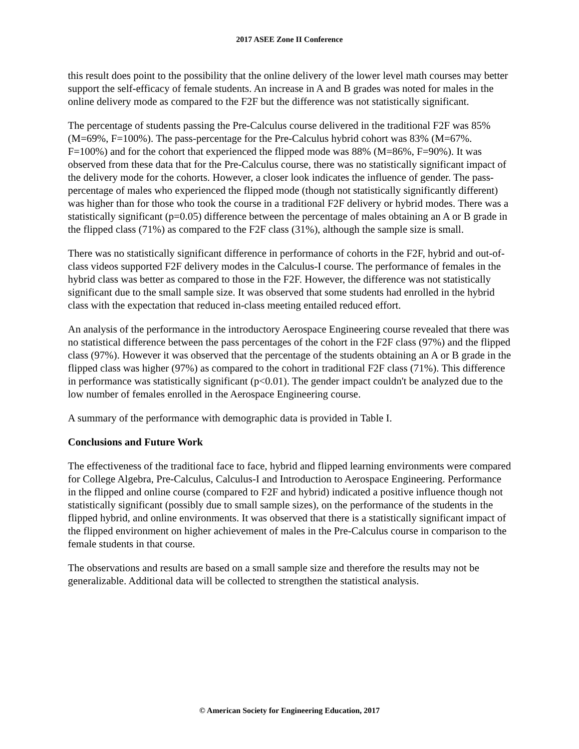2017 ASEE Zone II Conference
this result does point to the possibility that the online delivery of the lower level math courses may better support the self-efficacy of female students. An increase in A and B grades was noted for males in the online delivery mode as compared to the F2F but the difference was not statistically significant.
The percentage of students passing the Pre-Calculus course delivered in the traditional F2F was 85% (M=69%, F=100%). The pass-percentage for the Pre-Calculus hybrid cohort was 83% (M=67%. F=100%) and for the cohort that experienced the flipped mode was 88% (M=86%, F=90%). It was observed from these data that for the Pre-Calculus course, there was no statistically significant impact of the delivery mode for the cohorts. However, a closer look indicates the influence of gender. The pass-percentage of males who experienced the flipped mode (though not statistically significantly different) was higher than for those who took the course in a traditional F2F delivery or hybrid modes. There was a statistically significant (p=0.05) difference between the percentage of males obtaining an A or B grade in the flipped class (71%) as compared to the F2F class (31%), although the sample size is small.
There was no statistically significant difference in performance of cohorts in the F2F, hybrid and out-of-class videos supported F2F delivery modes in the Calculus-I course. The performance of females in the hybrid class was better as compared to those in the F2F. However, the difference was not statistically significant due to the small sample size. It was observed that some students had enrolled in the hybrid class with the expectation that reduced in-class meeting entailed reduced effort.
An analysis of the performance in the introductory Aerospace Engineering course revealed that there was no statistical difference between the pass percentages of the cohort in the F2F class (97%) and the flipped class (97%). However it was observed that the percentage of the students obtaining an A or B grade in the flipped class was higher (97%) as compared to the cohort in traditional F2F class (71%). This difference in performance was statistically significant (p<0.01). The gender impact couldn't be analyzed due to the low number of females enrolled in the Aerospace Engineering course.
A summary of the performance with demographic data is provided in Table I.
Conclusions and Future Work
The effectiveness of the traditional face to face, hybrid and flipped learning environments were compared for College Algebra, Pre-Calculus, Calculus-I and Introduction to Aerospace Engineering. Performance in the flipped and online course (compared to F2F and hybrid) indicated a positive influence though not statistically significant (possibly due to small sample sizes), on the performance of the students in the flipped hybrid, and online environments. It was observed that there is a statistically significant impact of the flipped environment on higher achievement of males in the Pre-Calculus course in comparison to the female students in that course.
The observations and results are based on a small sample size and therefore the results may not be generalizable. Additional data will be collected to strengthen the statistical analysis.
© American Society for Engineering Education, 2017